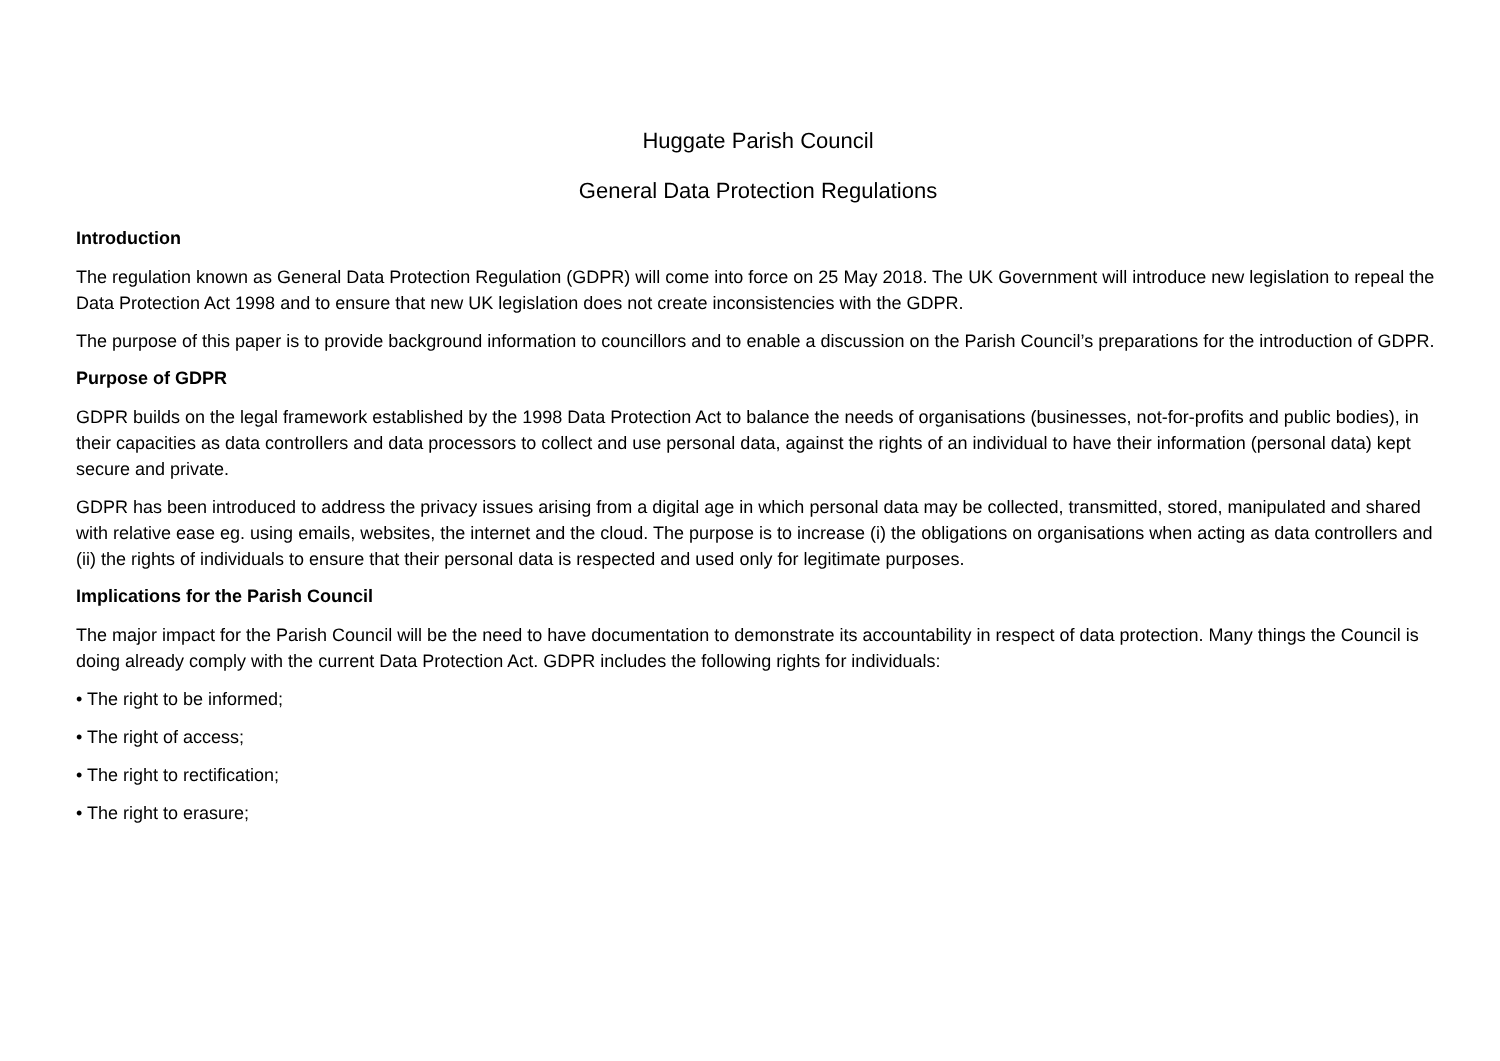Huggate Parish Council
General Data Protection Regulations
Introduction
The regulation known as General Data Protection Regulation (GDPR) will come into force on 25 May 2018. The UK Government will introduce new legislation to repeal the Data Protection Act 1998 and to ensure that new UK legislation does not create inconsistencies with the GDPR.
The purpose of this paper is to provide background information to councillors and to enable a discussion on the Parish Council’s preparations for the introduction of GDPR.
Purpose of GDPR
GDPR builds on the legal framework established by the 1998 Data Protection Act to balance the needs of organisations (businesses, not-for-profits and public bodies), in their capacities as data controllers and data processors to collect and use personal data, against the rights of an individual to have their information (personal data) kept secure and private.
GDPR has been introduced to address the privacy issues arising from a digital age in which personal data may be collected, transmitted, stored, manipulated and shared with relative ease eg. using emails, websites, the internet and the cloud. The purpose is to increase (i) the obligations on organisations when acting as data controllers and (ii) the rights of individuals to ensure that their personal data is respected and used only for legitimate purposes.
Implications for the Parish Council
The major impact for the Parish Council will be the need to have documentation to demonstrate its accountability in respect of data protection. Many things the Council is doing already comply with the current Data Protection Act. GDPR includes the following rights for individuals:
• The right to be informed;
• The right of access;
• The right to rectification;
• The right to erasure;